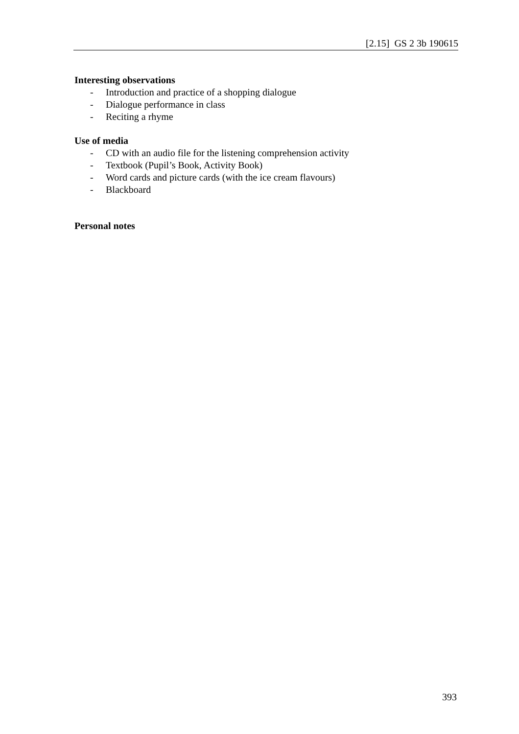[2.15] GS 2 3b 190615
Interesting observations
- Introduction and practice of a shopping dialogue
- Dialogue performance in class
- Reciting a rhyme
Use of media
- CD with an audio file for the listening comprehension activity
- Textbook (Pupil’s Book, Activity Book)
- Word cards and picture cards (with the ice cream flavours)
- Blackboard
Personal notes
393